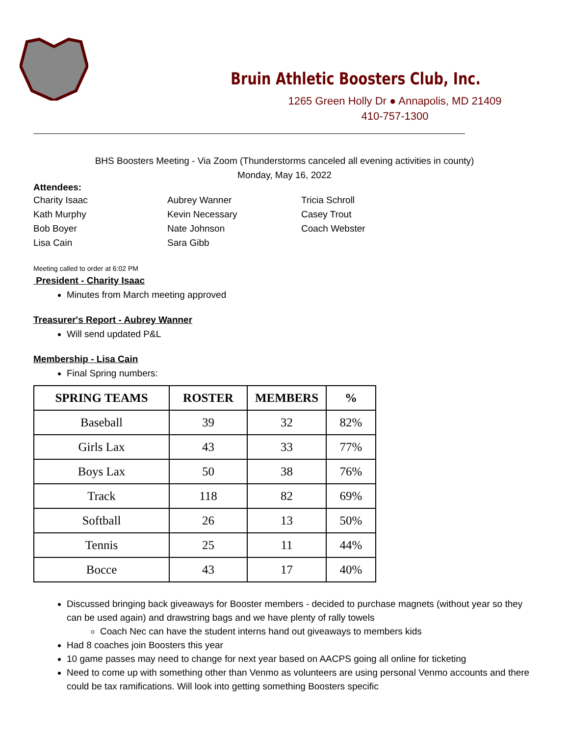Bruin Athletic Boosters Club, Inc.
1265 Green Holly Dr ● Annapolis, MD 21409
410-757-1300
BHS Boosters Meeting - Via Zoom (Thunderstorms canceled all evening activities in county)
Monday, May 16, 2022
Attendees:
Charity Isaac
Kath Murphy
Bob Boyer
Lisa Cain
Aubrey Wanner
Kevin Necessary
Nate Johnson
Sara Gibb
Tricia Schroll
Casey Trout
Coach Webster
Meeting called to order at 6:02 PM
President - Charity Isaac
Minutes from March meeting approved
Treasurer's Report - Aubrey Wanner
Will send updated P&L
Membership - Lisa Cain
Final Spring numbers:
| SPRING TEAMS | ROSTER | MEMBERS | % |
| --- | --- | --- | --- |
| Baseball | 39 | 32 | 82% |
| Girls Lax | 43 | 33 | 77% |
| Boys Lax | 50 | 38 | 76% |
| Track | 118 | 82 | 69% |
| Softball | 26 | 13 | 50% |
| Tennis | 25 | 11 | 44% |
| Bocce | 43 | 17 | 40% |
Discussed bringing back giveaways for Booster members - decided to purchase magnets (without year so they can be used again) and drawstring bags and we have plenty of rally towels
Coach Nec can have the student interns hand out giveaways to members kids
Had 8 coaches join Boosters this year
10 game passes may need to change for next year based on AACPS going all online for ticketing
Need to come up with something other than Venmo as volunteers are using personal Venmo accounts and there could be tax ramifications. Will look into getting something Boosters specific